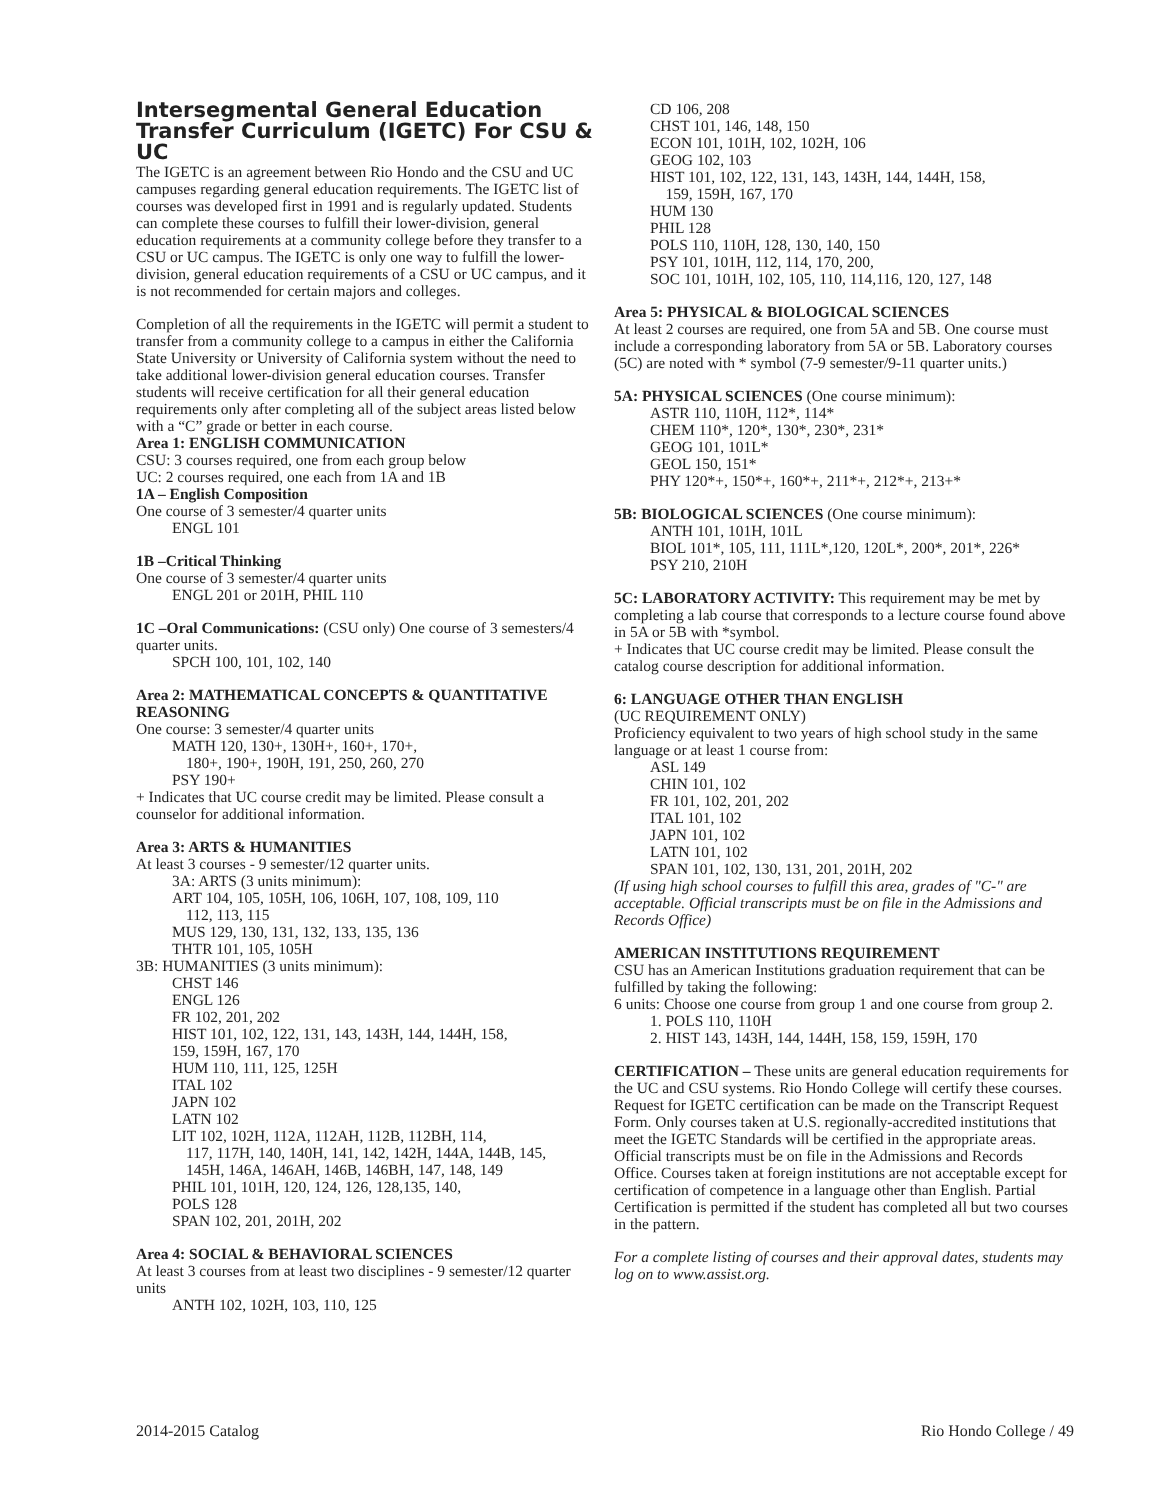Intersegmental General Education Transfer Curriculum (IGETC) For CSU & UC
The IGETC is an agreement between Rio Hondo and the CSU and UC campuses regarding general education requirements. The IGETC list of courses was developed first in 1991 and is regularly updated. Students can complete these courses to fulfill their lower-division, general education requirements at a community college before they transfer to a CSU or UC campus. The IGETC is only one way to fulfill the lower-division, general education requirements of a CSU or UC campus, and it is not recommended for certain majors and colleges.
Completion of all the requirements in the IGETC will permit a student to transfer from a community college to a campus in either the California State University or University of California system without the need to take additional lower-division general education courses. Transfer students will receive certification for all their general education requirements only after completing all of the subject areas listed below with a “C” grade or better in each course.
Area 1: ENGLISH COMMUNICATION
CSU: 3 courses required, one from each group below
UC: 2 courses required, one each from 1A and 1B
1A – English Composition
One course of 3 semester/4 quarter units
ENGL 101
1B –Critical Thinking
One course of 3 semester/4 quarter units
ENGL 201 or 201H, PHIL 110
1C –Oral Communications: (CSU only) One course of 3 semesters/4 quarter units.
SPCH 100, 101, 102, 140
Area 2: MATHEMATICAL CONCEPTS & QUANTITATIVE REASONING
One course: 3 semester/4 quarter units
MATH 120, 130+, 130H+, 160+, 170+,
180+, 190+, 190H, 191, 250, 260, 270
PSY 190+
+ Indicates that UC course credit may be limited. Please consult a counselor for additional information.
Area 3: ARTS & HUMANITIES
At least 3 courses - 9 semester/12 quarter units.
3A: ARTS (3 units minimum):
ART 104, 105, 105H, 106, 106H, 107, 108, 109, 110
112, 113, 115
MUS 129, 130, 131, 132, 133, 135, 136
THTR 101, 105, 105H
3B: HUMANITIES (3 units minimum):
CHST 146
ENGL 126
FR 102, 201, 202
HIST 101, 102, 122, 131, 143, 143H, 144, 144H, 158,
159, 159H, 167, 170
HUM 110, 111, 125, 125H
ITAL 102
JAPN 102
LATN 102
LIT 102, 102H, 112A, 112AH, 112B, 112BH, 114,
117, 117H, 140, 140H, 141, 142, 142H, 144A, 144B, 145,
145H, 146A, 146AH, 146B, 146BH, 147, 148, 149
PHIL 101, 101H, 120, 124, 126, 128,135, 140,
POLS 128
SPAN 102, 201, 201H, 202
Area 4: SOCIAL & BEHAVIORAL SCIENCES
At least 3 courses from at least two disciplines - 9 semester/12 quarter units
ANTH 102, 102H, 103, 110, 125
CD 106, 208
CHST 101, 146, 148, 150
ECON 101, 101H, 102, 102H, 106
GEOG 102, 103
HIST 101, 102, 122, 131, 143, 143H, 144, 144H, 158,
159, 159H, 167, 170
HUM 130
PHIL 128
POLS 110, 110H, 128, 130, 140, 150
PSY 101, 101H, 112, 114, 170, 200,
SOC 101, 101H, 102, 105, 110, 114,116, 120, 127, 148
Area 5: PHYSICAL & BIOLOGICAL SCIENCES
At least 2 courses are required, one from 5A and 5B. One course must include a corresponding laboratory from 5A or 5B. Laboratory courses (5C) are noted with * symbol (7-9 semester/9-11 quarter units.)
5A: PHYSICAL SCIENCES (One course minimum):
ASTR 110, 110H, 112*, 114*
CHEM 110*, 120*, 130*, 230*, 231*
GEOG 101, 101L*
GEOL 150, 151*
PHY 120*+, 150*+, 160*+, 211*+, 212*+, 213+*
5B: BIOLOGICAL SCIENCES (One course minimum):
ANTH 101, 101H, 101L
BIOL 101*, 105, 111, 111L*,120, 120L*, 200*, 201*, 226*
PSY 210, 210H
5C: LABORATORY ACTIVITY: This requirement may be met by completing a lab course that corresponds to a lecture course found above in 5A or 5B with *symbol.
+ Indicates that UC course credit may be limited. Please consult the catalog course description for additional information.
6: LANGUAGE OTHER THAN ENGLISH
(UC REQUIREMENT ONLY)
Proficiency equivalent to two years of high school study in the same language or at least 1 course from:
ASL 149
CHIN 101, 102
FR 101, 102, 201, 202
ITAL 101, 102
JAPN 101, 102
LATN 101, 102
SPAN 101, 102, 130, 131, 201, 201H, 202
(If using high school courses to fulfill this area, grades of "C-" are acceptable. Official transcripts must be on file in the Admissions and Records Office)
AMERICAN INSTITUTIONS REQUIREMENT
CSU has an American Institutions graduation requirement that can be fulfilled by taking the following:
6 units: Choose one course from group 1 and one course from group 2.
1. POLS 110, 110H
2. HIST 143, 143H, 144, 144H, 158, 159, 159H, 170
CERTIFICATION – These units are general education requirements for the UC and CSU systems. Rio Hondo College will certify these courses. Request for IGETC certification can be made on the Transcript Request Form. Only courses taken at U.S. regionally-accredited institutions that meet the IGETC Standards will be certified in the appropriate areas. Official transcripts must be on file in the Admissions and Records Office. Courses taken at foreign institutions are not acceptable except for certification of competence in a language other than English. Partial Certification is permitted if the student has completed all but two courses in the pattern.
For a complete listing of courses and their approval dates, students may log on to www.assist.org.
2014-2015 Catalog Rio Hondo College / 49